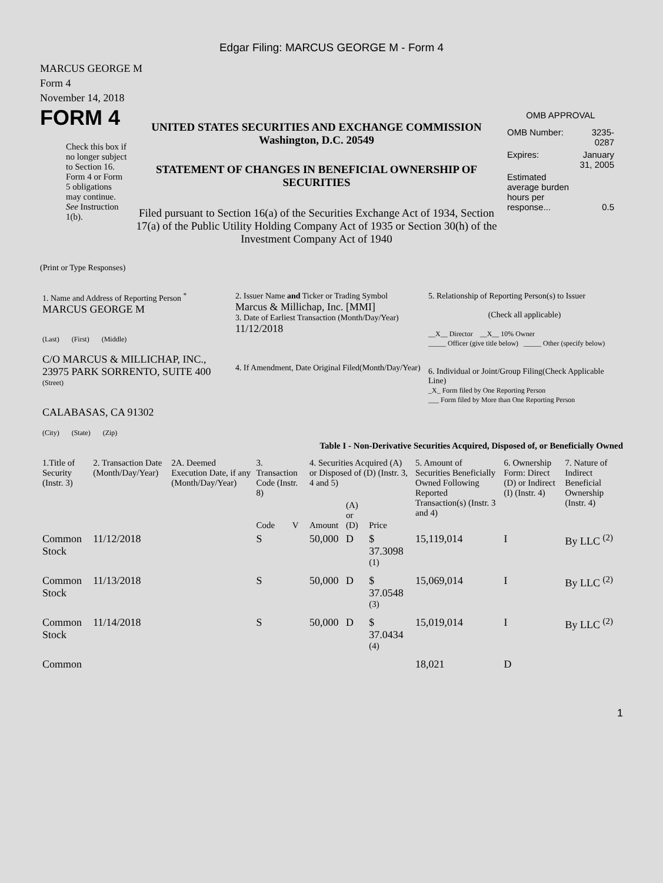Edgar Filing: MARCUS GEORGE M - Form 4
MARCUS GEORGE M
Form 4
November 14, 2018
FORM 4
Check this box if no longer subject to Section 16. Form 4 or Form 5 obligations may continue. See Instruction 1(b).
UNITED STATES SECURITIES AND EXCHANGE COMMISSION
Washington, D.C. 20549
STATEMENT OF CHANGES IN BENEFICIAL OWNERSHIP OF SECURITIES
Filed pursuant to Section 16(a) of the Securities Exchange Act of 1934, Section 17(a) of the Public Utility Holding Company Act of 1935 or Section 30(h) of the Investment Company Act of 1940
OMB APPROVAL
| OMB Number: | 3235-0287 |
| Expires: | January 31, 2005 |
| Estimated average burden hours per response... | 0.5 |
(Print or Type Responses)
| 1. Name and Address of Reporting Person <sup>*</sup> MARCUS GEORGE M (Last) (First) (Middle) C/O MARCUS & MILLICHAP, INC., 23975 PARK SORRENTO, SUITE 400 (Street) CALABASAS, CA 91302 (City) (State) (Zip) | 2. Issuer Name and Ticker or Trading Symbol Marcus & Millichap, Inc. [MMI] 3. Date of Earliest Transaction (Month/Day/Year) 11/12/2018 4. If Amendment, Date Original Filed(Month/Day/Year) | 5. Relationship of Reporting Person(s) to Issuer (Check all applicable) __X__ Director __X__ 10% Owner _____ Officer (give title below) _____ Other (specify below) 6. Individual or Joint/Group Filing(Check Applicable Line) _X_ Form filed by One Reporting Person ___ Form filed by More than One Reporting Person |
Table I - Non-Derivative Securities Acquired, Disposed of, or Beneficially Owned
| 1.Title of Security (Instr. 3) | 2. Transaction Date (Month/Day/Year) | 2A. Deemed Execution Date, if any (Month/Day/Year) | 3. Transaction Code (Instr. 8) | | 4. Securities Acquired (A) or Disposed of (D) (Instr. 3, 4 and 5) | | | 5. Amount of Securities Beneficially Owned Following Reported Transaction(s) (Instr. 3 and 4) | 6. Ownership Form: Direct (D) or Indirect (I) (Instr. 4) | 7. Nature of Indirect Beneficial Ownership (Instr. 4) |
| --- | --- | --- | --- | --- | --- | --- | --- | --- | --- | --- |
| | | | Code | V | Amount | (A) or (D) | Price | | | |
| Common Stock | 11/12/2018 | | S | | 50,000 | D | $ 37.3098 <sup>(1)</sup> | 15,119,014 | I | By LLC <sup>(2)</sup> |
| Common Stock | 11/13/2018 | | S | | 50,000 | D | $ 37.0548 <sup>(3)</sup> | 15,069,014 | I | By LLC <sup>(2)</sup> |
| Common Stock | 11/14/2018 | | S | | 50,000 | D | $ 37.0434 <sup>(4)</sup> | 15,019,014 | I | By LLC <sup>(2)</sup> |
| Common | | | | | | | | 18,021 | D | |
1